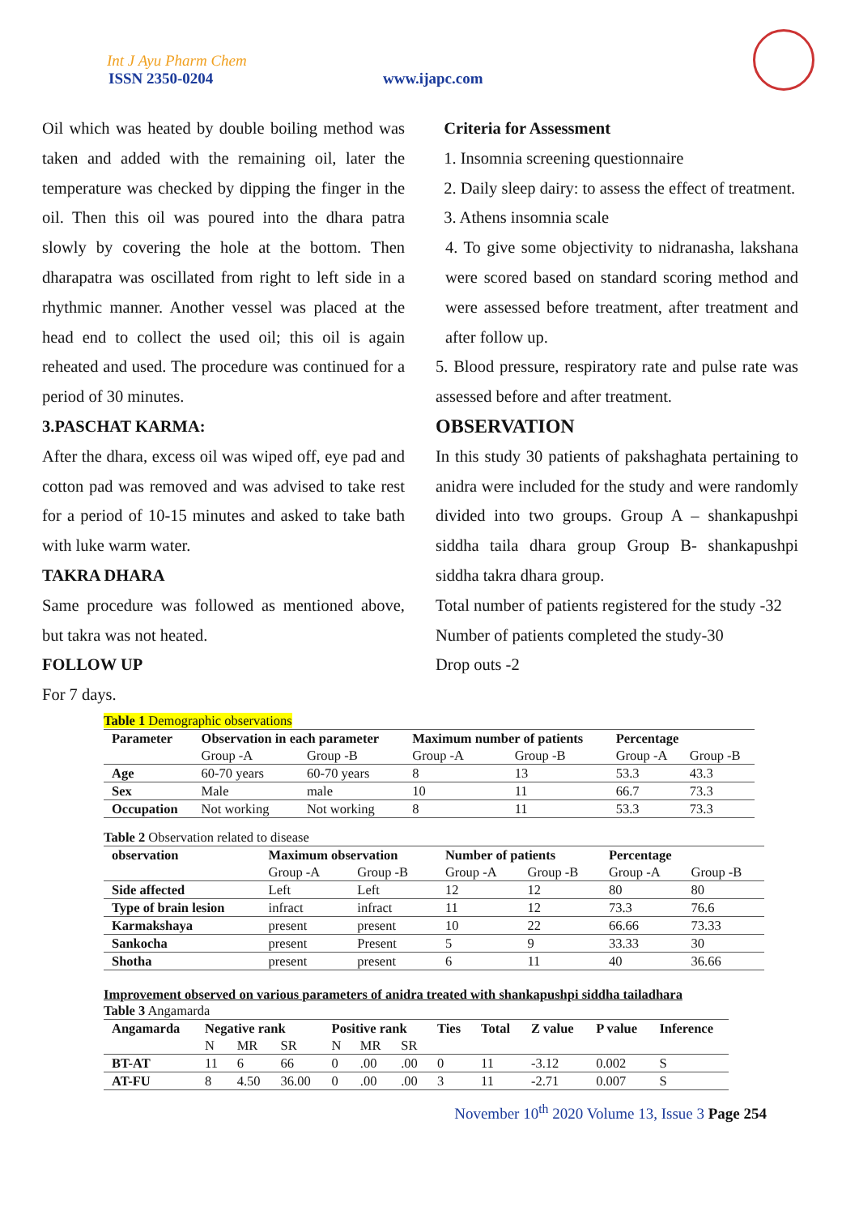Int J Ayu Pharm Chem
ISSN 2350-0204 www.ijapc.com
Oil which was heated by double boiling method was taken and added with the remaining oil, later the temperature was checked by dipping the finger in the oil. Then this oil was poured into the dhara patra slowly by covering the hole at the bottom. Then dharapatra was oscillated from right to left side in a rhythmic manner. Another vessel was placed at the head end to collect the used oil; this oil is again reheated and used. The procedure was continued for a period of 30 minutes.
3.PASCHAT KARMA:
After the dhara, excess oil was wiped off, eye pad and cotton pad was removed and was advised to take rest for a period of 10-15 minutes and asked to take bath with luke warm water.
TAKRA DHARA
Same procedure was followed as mentioned above, but takra was not heated.
FOLLOW UP
For 7 days.
Criteria for Assessment
1. Insomnia screening questionnaire
2. Daily sleep dairy: to assess the effect of treatment.
3. Athens insomnia scale
4. To give some objectivity to nidranasha, lakshana were scored based on standard scoring method and were assessed before treatment, after treatment and after follow up.
5. Blood pressure, respiratory rate and pulse rate was assessed before and after treatment.
OBSERVATION
In this study 30 patients of pakshaghata pertaining to anidra were included for the study and were randomly divided into two groups. Group A – shankapushpi siddha taila dhara group Group B- shankapushpi siddha takra dhara group.
Total number of patients registered for the study -32
Number of patients completed the study-30
Drop outs -2
Table 1 Demographic observations
| Parameter | Observation in each parameter | | Maximum number of patients | | Percentage | |
| --- | --- | --- | --- | --- | --- | --- |
| | Group -A | Group -B | Group -A | Group -B | Group -A | Group -B |
| Age | 60-70 years | 60-70 years | 8 | 13 | 53.3 | 43.3 |
| Sex | Male | male | 10 | 11 | 66.7 | 73.3 |
| Occupation | Not working | Not working | 8 | 11 | 53.3 | 73.3 |
Table 2 Observation related to disease
| observation | Maximum observation | | Number of patients | | Percentage | |
| --- | --- | --- | --- | --- | --- | --- |
| | Group -A | Group -B | Group -A | Group -B | Group -A | Group -B |
| Side affected | Left | Left | 12 | 12 | 80 | 80 |
| Type of brain lesion | infract | infract | 11 | 12 | 73.3 | 76.6 |
| Karmakshaya | present | present | 10 | 22 | 66.66 | 73.33 |
| Sankocha | present | Present | 5 | 9 | 33.33 | 30 |
| Shotha | present | present | 6 | 11 | 40 | 36.66 |
Improvement observed on various parameters of anidra treated with shankapushpi siddha tailadhara
Table 3 Angamarda
| Angamarda | Negative rank | | | Positive rank | | | Ties | Total | Z value | P value | Inference |
| --- | --- | --- | --- | --- | --- | --- | --- | --- | --- | --- | --- |
| | N | MR | SR | N | MR | SR | | | | | |
| BT-AT | 11 | 6 | 66 | 0 | .00 | .00 | 0 | 11 | -3.12 | 0.002 | S |
| AT-FU | 8 | 4.50 | 36.00 | 0 | .00 | .00 | 3 | 11 | -2.71 | 0.007 | S |
November 10<sup>th</sup> 2020 Volume 13, Issue 3 Page 254